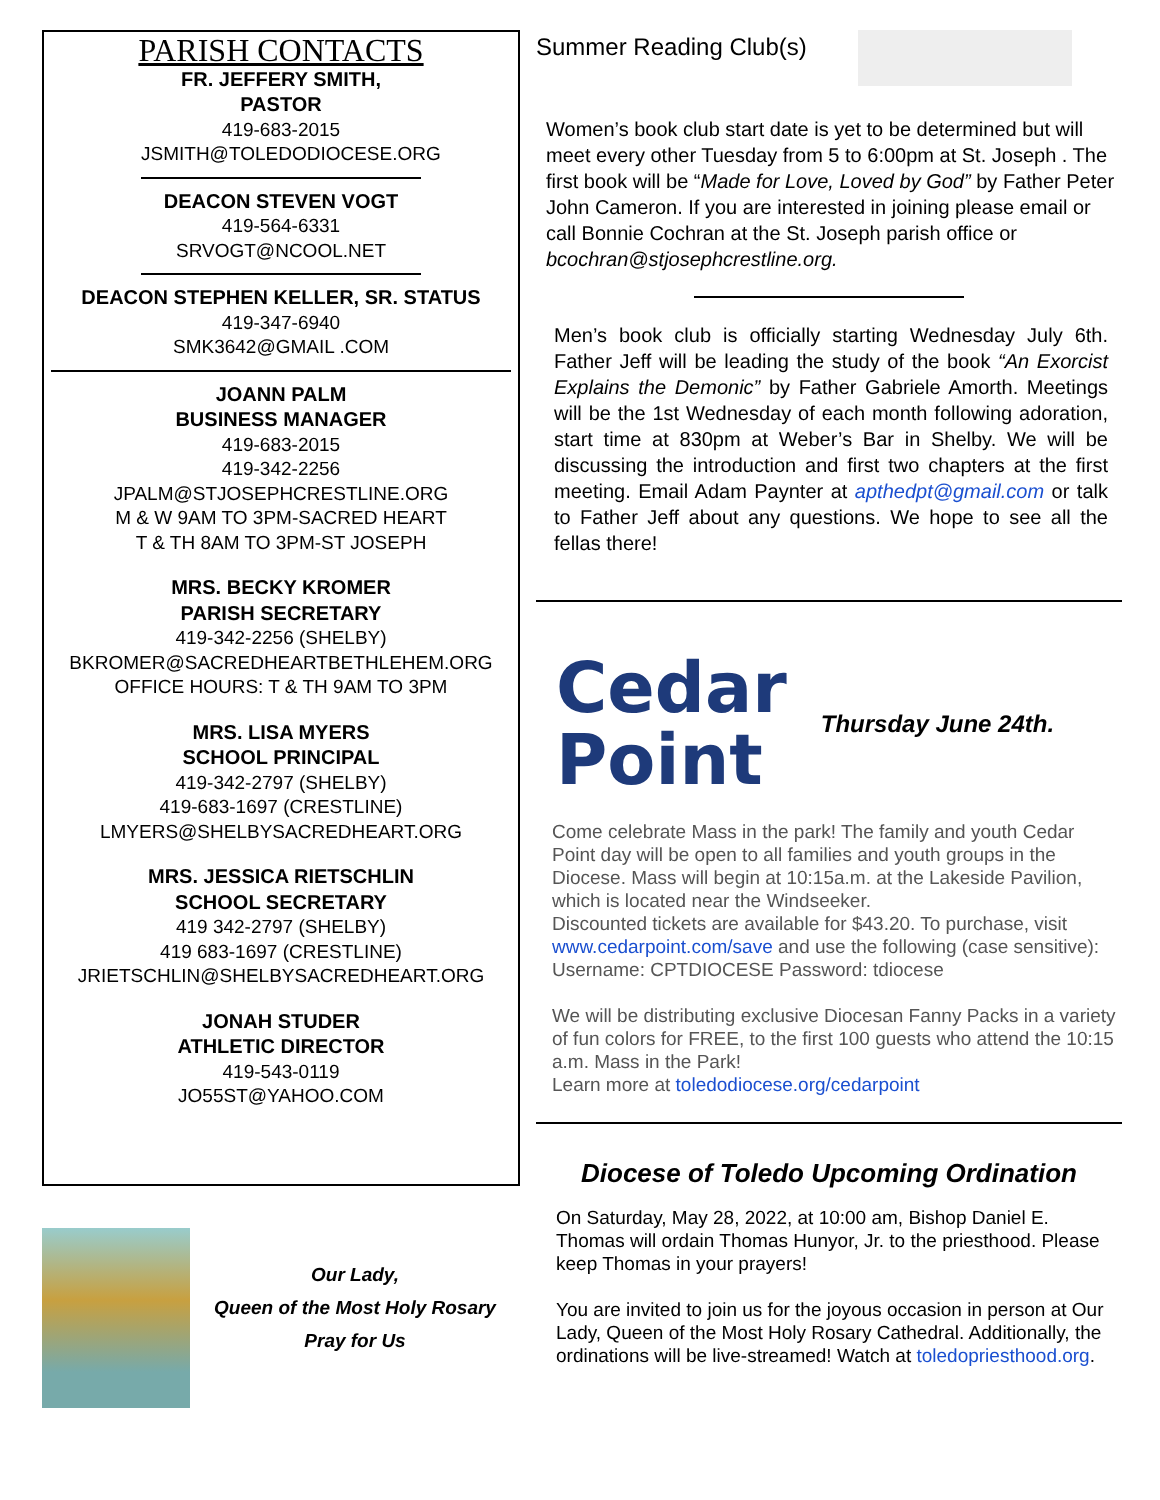PARISH CONTACTS
FR. JEFFERY SMITH,
PASTOR
419-683-2015
JSMITH@TOLEDODIOCESE.ORG
DEACON STEVEN VOGT
419-564-6331
SRVOGT@NCOOL.NET
DEACON STEPHEN KELLER, SR. STATUS
419-347-6940
SMK3642@GMAIL .COM
JOANN PALM
BUSINESS MANAGER
419-683-2015
419-342-2256
JPALM@STJOSEPHCRESTLINE.ORG
M & W 9AM TO 3PM-SACRED HEART
T & TH 8AM TO 3PM-ST JOSEPH
MRS. BECKY KROMER
PARISH SECRETARY
419-342-2256 (SHELBY)
BKROMER@SACREDHEARTBETHLEHEM.ORG
OFFICE HOURS: T & TH 9AM TO 3PM
MRS. LISA MYERS
SCHOOL PRINCIPAL
419-342-2797 (SHELBY)
419-683-1697 (CRESTLINE)
LMYERS@SHELBYSACREDHEART.ORG
MRS. JESSICA RIETSCHLIN
SCHOOL SECRETARY
419 342-2797 (SHELBY)
419 683-1697 (CRESTLINE)
JRIETSCHLIN@SHELBYSACREDHEART.ORG
JONAH STUDER
ATHLETIC DIRECTOR
419-543-0119
JO55ST@YAHOO.COM
Our Lady,
Queen of the Most Holy Rosary
Pray for Us
Summer Reading Club(s)
Women’s book club start date is yet to be determined but will meet every other Tuesday from 5 to 6:00pm at St. Joseph . The first book will be “Made for Love, Loved by God” by Father Peter John Cameron. If you are interested in joining please email or call Bonnie Cochran at the St. Joseph parish office or bcochran@stjosephcrestline.org.
Men’s book club is officially starting Wednesday July 6th. Father Jeff will be leading the study of the book “An Exorcist Explains the Demonic” by Father Gabriele Amorth. Meetings will be the 1st Wednesday of each month following adoration, start time at 830pm at Weber’s Bar in Shelby. We will be discussing the introduction and first two chapters at the first meeting. Email Adam Paynter at apthedpt@gmail.com or talk to Father Jeff about any questions. We hope to see all the fellas there!
Cedar
Point
Thursday June 24th.
Come celebrate Mass in the park! The family and youth Cedar Point day will be open to all families and youth groups in the Diocese. Mass will begin at 10:15a.m. at the Lakeside Pavilion, which is located near the Windseeker.
Discounted tickets are available for $43.20. To purchase, visit www.cedarpoint.com/save and use the following (case sensitive): Username: CPTDIOCESE Password: tdiocese
We will be distributing exclusive Diocesan Fanny Packs in a variety of fun colors for FREE, to the first 100 guests who attend the 10:15 a.m. Mass in the Park!
Learn more at toledodiocese.org/cedarpoint
Diocese of Toledo Upcoming Ordination
On Saturday, May 28, 2022, at 10:00 am, Bishop Daniel E. Thomas will ordain Thomas Hunyor, Jr. to the priesthood. Please keep Thomas in your prayers!
You are invited to join us for the joyous occasion in person at Our Lady, Queen of the Most Holy Rosary Cathedral. Additionally, the ordinations will be live-streamed! Watch at toledopriesthood.org.